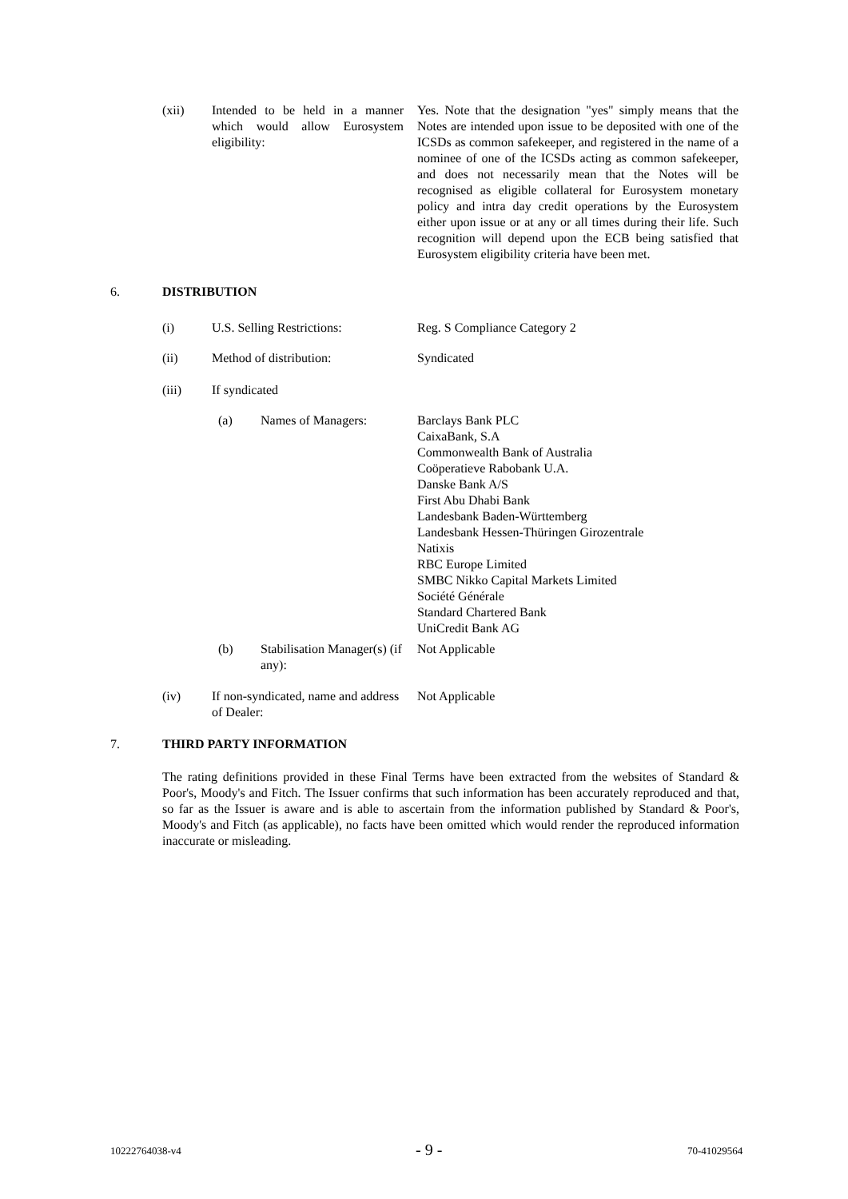(xii)
Intended to be held in a manner which would allow Eurosystem eligibility:
Yes. Note that the designation "yes" simply means that the Notes are intended upon issue to be deposited with one of the ICSDs as common safekeeper, and registered in the name of a nominee of one of the ICSDs acting as common safekeeper, and does not necessarily mean that the Notes will be recognised as eligible collateral for Eurosystem monetary policy and intra day credit operations by the Eurosystem either upon issue or at any or all times during their life. Such recognition will depend upon the ECB being satisfied that Eurosystem eligibility criteria have been met.
6. DISTRIBUTION
(i) U.S. Selling Restrictions: Reg. S Compliance Category 2
(ii) Method of distribution: Syndicated
(iii) If syndicated
(a) Names of Managers:
Barclays Bank PLC
CaixaBank, S.A
Commonwealth Bank of Australia
Coöperatieve Rabobank U.A.
Danske Bank A/S
First Abu Dhabi Bank
Landesbank Baden-Württemberg
Landesbank Hessen-Thüringen Girozentrale
Natixis
RBC Europe Limited
SMBC Nikko Capital Markets Limited
Société Générale
Standard Chartered Bank
UniCredit Bank AG
(b) Stabilisation Manager(s) (if any): Not Applicable
(iv) If non-syndicated, name and address of Dealer: Not Applicable
7. THIRD PARTY INFORMATION
The rating definitions provided in these Final Terms have been extracted from the websites of Standard & Poor's, Moody's and Fitch. The Issuer confirms that such information has been accurately reproduced and that, so far as the Issuer is aware and is able to ascertain from the information published by Standard & Poor's, Moody's and Fitch (as applicable), no facts have been omitted which would render the reproduced information inaccurate or misleading.
10222764038-v4 - 9 - 70-41029564